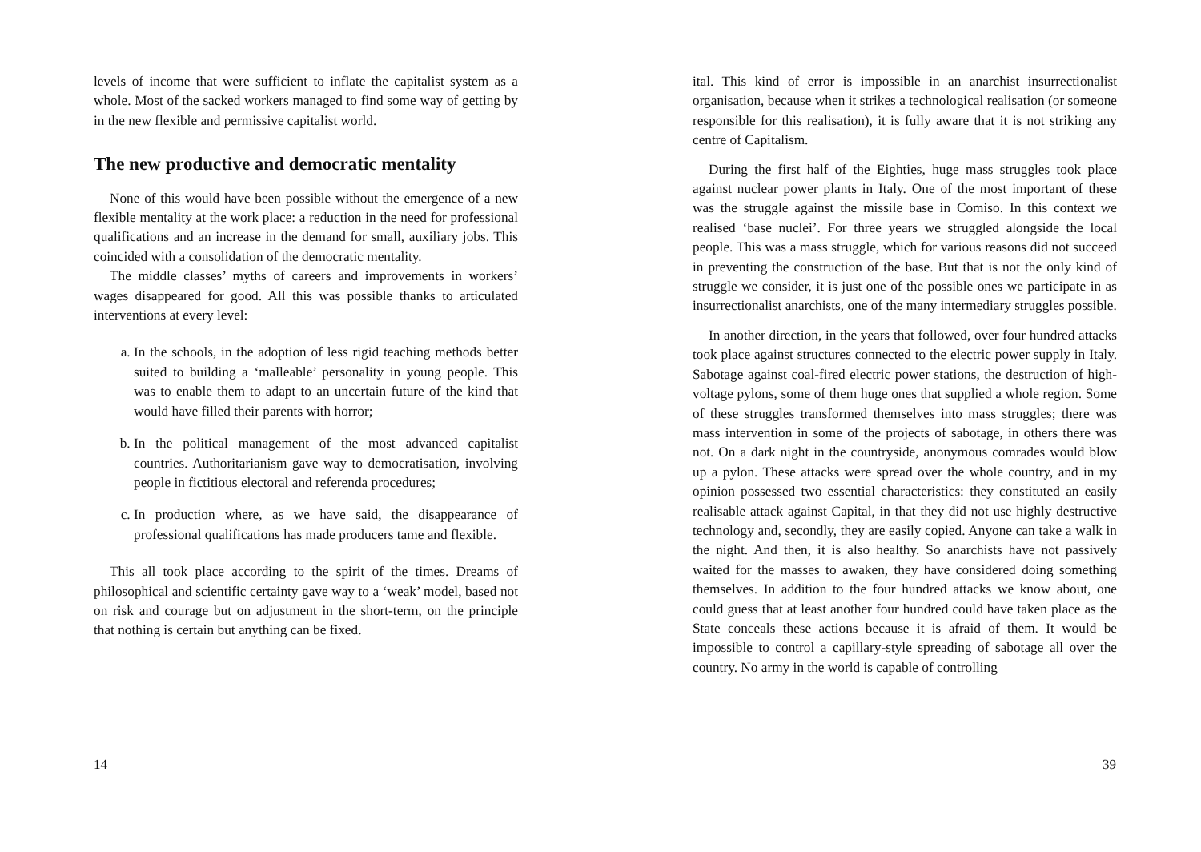levels of income that were sufficient to inflate the capitalist system as a whole. Most of the sacked workers managed to find some way of getting by in the new flexible and permissive capitalist world.
The new productive and democratic mentality
None of this would have been possible without the emergence of a new flexible mentality at the work place: a reduction in the need for professional qualifications and an increase in the demand for small, auxiliary jobs. This coincided with a consolidation of the democratic mentality.
The middle classes’ myths of careers and improvements in workers’ wages disappeared for good. All this was possible thanks to articulated interventions at every level:
a. In the schools, in the adoption of less rigid teaching methods better suited to building a ‘malleable’ personality in young people. This was to enable them to adapt to an uncertain future of the kind that would have filled their parents with horror;
b. In the political management of the most advanced capitalist countries. Authoritarianism gave way to democratisation, involving people in fictitious electoral and referenda procedures;
c. In production where, as we have said, the disappearance of professional qualifications has made producers tame and flexible.
This all took place according to the spirit of the times. Dreams of philosophical and scientific certainty gave way to a ‘weak’ model, based not on risk and courage but on adjustment in the short-term, on the principle that nothing is certain but anything can be fixed.
14
ital. This kind of error is impossible in an anarchist insurrectionalist organisation, because when it strikes a technological realisation (or someone responsible for this realisation), it is fully aware that it is not striking any centre of Capitalism.
During the first half of the Eighties, huge mass struggles took place against nuclear power plants in Italy. One of the most important of these was the struggle against the missile base in Comiso. In this context we realised ‘base nuclei’. For three years we struggled alongside the local people. This was a mass struggle, which for various reasons did not succeed in preventing the construction of the base. But that is not the only kind of struggle we consider, it is just one of the possible ones we participate in as insurrectionalist anarchists, one of the many intermediary struggles possible.
In another direction, in the years that followed, over four hundred attacks took place against structures connected to the electric power supply in Italy. Sabotage against coal-fired electric power stations, the destruction of high-voltage pylons, some of them huge ones that supplied a whole region. Some of these struggles transformed themselves into mass struggles; there was mass intervention in some of the projects of sabotage, in others there was not. On a dark night in the countryside, anonymous comrades would blow up a pylon. These attacks were spread over the whole country, and in my opinion possessed two essential characteristics: they constituted an easily realisable attack against Capital, in that they did not use highly destructive technology and, secondly, they are easily copied. Anyone can take a walk in the night. And then, it is also healthy. So anarchists have not passively waited for the masses to awaken, they have considered doing something themselves. In addition to the four hundred attacks we know about, one could guess that at least another four hundred could have taken place as the State conceals these actions because it is afraid of them. It would be impossible to control a capillary-style spreading of sabotage all over the country. No army in the world is capable of controlling
39